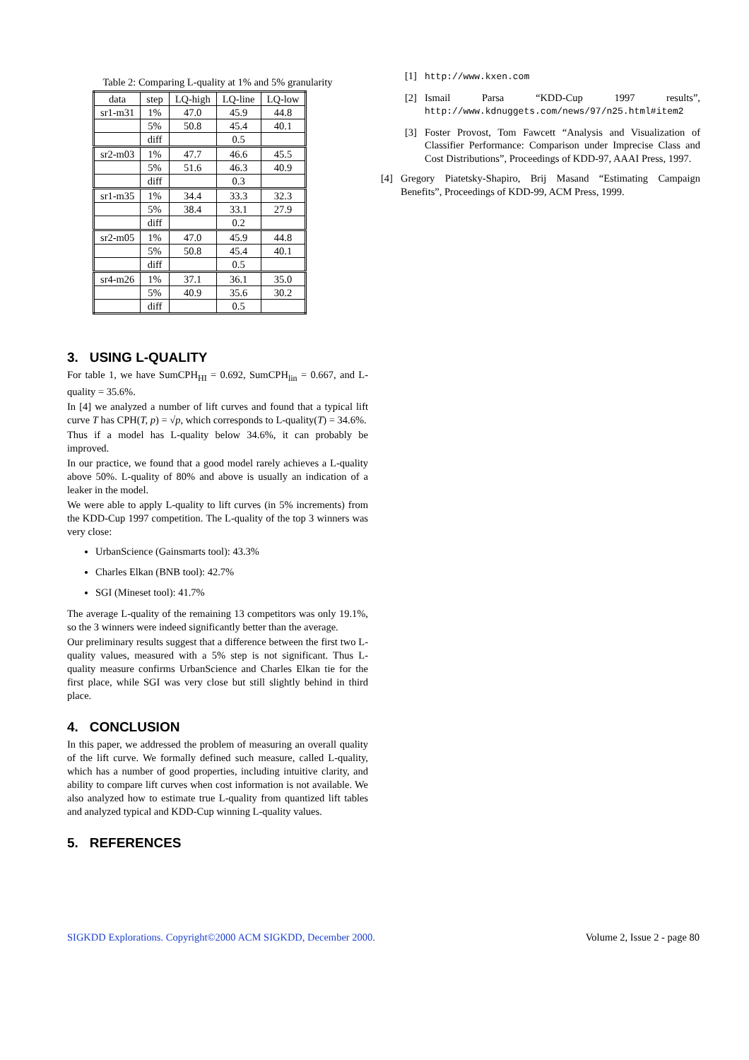Table 2: Comparing L-quality at 1% and 5% granularity
| data | step | LQ-high | LQ-line | LQ-low |
| --- | --- | --- | --- | --- |
| sr1-m31 | 1% | 47.0 | 45.9 | 44.8 |
| | 5% | 50.8 | 45.4 | 40.1 |
| | diff | | 0.5 | |
| sr2-m03 | 1% | 47.7 | 46.6 | 45.5 |
| | 5% | 51.6 | 46.3 | 40.9 |
| | diff | | 0.3 | |
| sr1-m35 | 1% | 34.4 | 33.3 | 32.3 |
| | 5% | 38.4 | 33.1 | 27.9 |
| | diff | | 0.2 | |
| sr2-m05 | 1% | 47.0 | 45.9 | 44.8 |
| | 5% | 50.8 | 45.4 | 40.1 |
| | diff | | 0.5 | |
| sr4-m26 | 1% | 37.1 | 36.1 | 35.0 |
| | 5% | 40.9 | 35.6 | 30.2 |
| | diff | | 0.5 | |
3. USING L-QUALITY
For table 1, we have SumCPH<sub>HI</sub> = 0.692, SumCPH<sub>lin</sub> = 0.667, and L-quality = 35.6%.
In [4] we analyzed a number of lift curves and found that a typical lift curve T has CPH(T, p) = √p, which corresponds to L-quality(T) = 34.6%.
Thus if a model has L-quality below 34.6%, it can probably be improved.
In our practice, we found that a good model rarely achieves a L-quality above 50%. L-quality of 80% and above is usually an indication of a leaker in the model.
We were able to apply L-quality to lift curves (in 5% increments) from the KDD-Cup 1997 competition. The L-quality of the top 3 winners was very close:
UrbanScience (Gainsmarts tool): 43.3%
Charles Elkan (BNB tool): 42.7%
SGI (Mineset tool): 41.7%
The average L-quality of the remaining 13 competitors was only 19.1%, so the 3 winners were indeed significantly better than the average.
Our preliminary results suggest that a difference between the first two L-quality values, measured with a 5% step is not significant. Thus L-quality measure confirms UrbanScience and Charles Elkan tie for the first place, while SGI was very close but still slightly behind in third place.
4. CONCLUSION
In this paper, we addressed the problem of measuring an overall quality of the lift curve. We formally defined such measure, called L-quality, which has a number of good properties, including intuitive clarity, and ability to compare lift curves when cost information is not available. We also analyzed how to estimate true L-quality from quantized lift tables and analyzed typical and KDD-Cup winning L-quality values.
5. REFERENCES
[1] http://www.kxen.com
[2] Ismail Parsa “KDD-Cup 1997 results”, http://www.kdnuggets.com/news/97/n25.html#item2
[3] Foster Provost, Tom Fawcett “Analysis and Visualization of Classifier Performance: Comparison under Imprecise Class and Cost Distributions”, Proceedings of KDD-97, AAAI Press, 1997.
[4] Gregory Piatetsky-Shapiro, Brij Masand “Estimating Campaign Benefits”, Proceedings of KDD-99, ACM Press, 1999.
SIGKDD Explorations. Copyright©2000 ACM SIGKDD, December 2000. Volume 2, Issue 2 - page 80